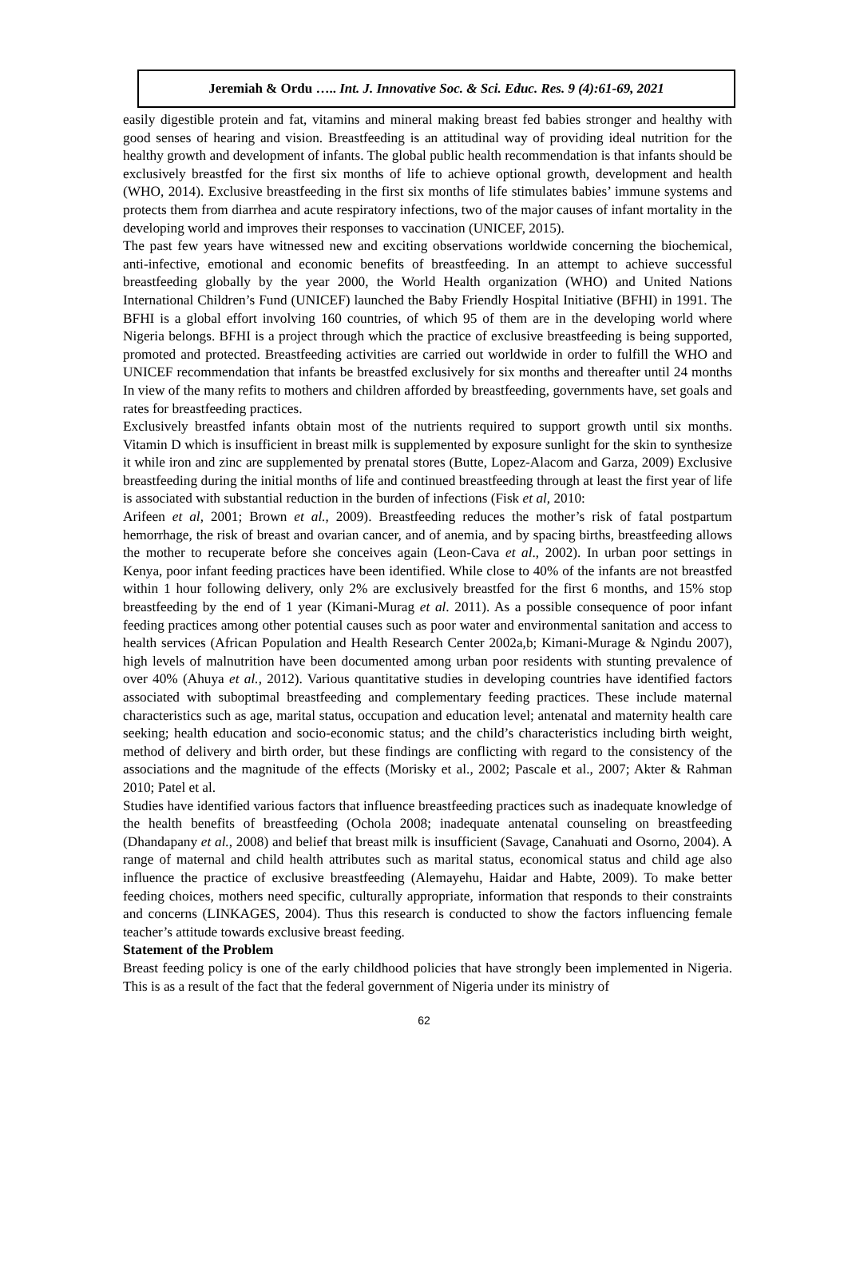Jeremiah & Ordu ….. Int. J. Innovative Soc. & Sci. Educ. Res. 9 (4):61-69, 2021
easily digestible protein and fat, vitamins and mineral making breast fed babies stronger and healthy with good senses of hearing and vision. Breastfeeding is an attitudinal way of providing ideal nutrition for the healthy growth and development of infants. The global public health recommendation is that infants should be exclusively breastfed for the first six months of life to achieve optional growth, development and health (WHO, 2014). Exclusive breastfeeding in the first six months of life stimulates babies’ immune systems and protects them from diarrhea and acute respiratory infections, two of the major causes of infant mortality in the developing world and improves their responses to vaccination (UNICEF, 2015).
The past few years have witnessed new and exciting observations worldwide concerning the biochemical, anti-infective, emotional and economic benefits of breastfeeding. In an attempt to achieve successful breastfeeding globally by the year 2000, the World Health organization (WHO) and United Nations International Children’s Fund (UNICEF) launched the Baby Friendly Hospital Initiative (BFHI) in 1991. The BFHI is a global effort involving 160 countries, of which 95 of them are in the developing world where Nigeria belongs. BFHI is a project through which the practice of exclusive breastfeeding is being supported, promoted and protected. Breastfeeding activities are carried out worldwide in order to fulfill the WHO and UNICEF recommendation that infants be breastfed exclusively for six months and thereafter until 24 months In view of the many refits to mothers and children afforded by breastfeeding, governments have, set goals and rates for breastfeeding practices.
Exclusively breastfed infants obtain most of the nutrients required to support growth until six months. Vitamin D which is insufficient in breast milk is supplemented by exposure sunlight for the skin to synthesize it while iron and zinc are supplemented by prenatal stores (Butte, Lopez-Alacom and Garza, 2009) Exclusive breastfeeding during the initial months of life and continued breastfeeding through at least the first year of life is associated with substantial reduction in the burden of infections (Fisk et al, 2010:
Arifeen et al, 2001; Brown et al., 2009). Breastfeeding reduces the mother’s risk of fatal postpartum hemorrhage, the risk of breast and ovarian cancer, and of anemia, and by spacing births, breastfeeding allows the mother to recuperate before she conceives again (Leon-Cava et al., 2002). In urban poor settings in Kenya, poor infant feeding practices have been identified. While close to 40% of the infants are not breastfed within 1 hour following delivery, only 2% are exclusively breastfed for the first 6 months, and 15% stop breastfeeding by the end of 1 year (Kimani-Murag et al. 2011). As a possible consequence of poor infant feeding practices among other potential causes such as poor water and environmental sanitation and access to health services (African Population and Health Research Center 2002a,b; Kimani-Murage & Ngindu 2007), high levels of malnutrition have been documented among urban poor residents with stunting prevalence of over 40% (Ahuya et al., 2012). Various quantitative studies in developing countries have identified factors associated with suboptimal breastfeeding and complementary feeding practices. These include maternal characteristics such as age, marital status, occupation and education level; antenatal and maternity health care seeking; health education and socio-economic status; and the child’s characteristics including birth weight, method of delivery and birth order, but these findings are conflicting with regard to the consistency of the associations and the magnitude of the effects (Morisky et al., 2002; Pascale et al., 2007; Akter & Rahman 2010; Patel et al.
Studies have identified various factors that influence breastfeeding practices such as inadequate knowledge of the health benefits of breastfeeding (Ochola 2008; inadequate antenatal counseling on breastfeeding (Dhandapany et al., 2008) and belief that breast milk is insufficient (Savage, Canahuati and Osorno, 2004). A range of maternal and child health attributes such as marital status, economical status and child age also influence the practice of exclusive breastfeeding (Alemayehu, Haidar and Habte, 2009). To make better feeding choices, mothers need specific, culturally appropriate, information that responds to their constraints and concerns (LINKAGES, 2004). Thus this research is conducted to show the factors influencing female teacher’s attitude towards exclusive breast feeding.
Statement of the Problem
Breast feeding policy is one of the early childhood policies that have strongly been implemented in Nigeria. This is as a result of the fact that the federal government of Nigeria under its ministry of
62